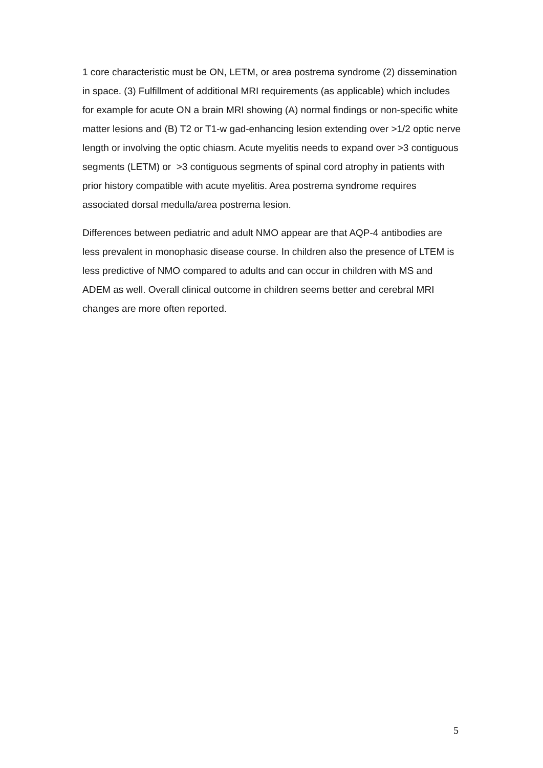1 core characteristic must be ON, LETM, or area postrema syndrome (2) dissemination in space. (3) Fulfillment of additional MRI requirements (as applicable) which includes for example for acute ON a brain MRI showing (A) normal findings or non-specific white matter lesions and (B) T2 or T1-w gad-enhancing lesion extending over >1/2 optic nerve length or involving the optic chiasm. Acute myelitis needs to expand over >3 contiguous segments (LETM) or >3 contiguous segments of spinal cord atrophy in patients with prior history compatible with acute myelitis. Area postrema syndrome requires associated dorsal medulla/area postrema lesion.
Differences between pediatric and adult NMO appear are that AQP-4 antibodies are less prevalent in monophasic disease course. In children also the presence of LTEM is less predictive of NMO compared to adults and can occur in children with MS and ADEM as well. Overall clinical outcome in children seems better and cerebral MRI changes are more often reported.
5